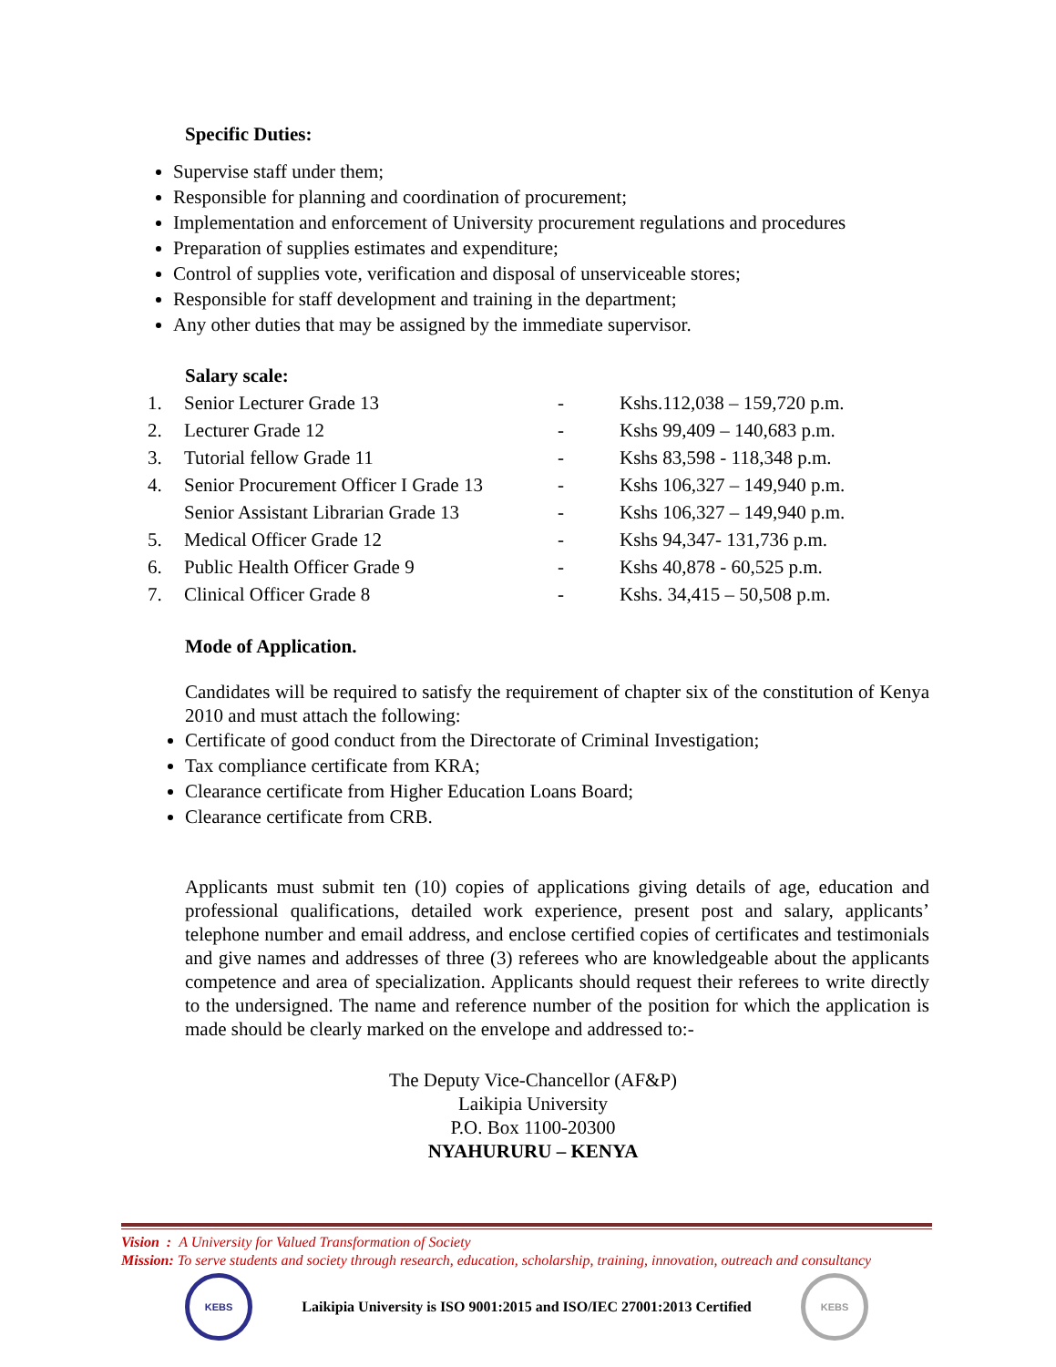Specific Duties:
Supervise staff under them;
Responsible for planning and coordination of procurement;
Implementation and enforcement of University procurement regulations and procedures
Preparation of supplies estimates and expenditure;
Control of supplies vote, verification and disposal of unserviceable stores;
Responsible for staff development and training in the department;
Any other duties that may be assigned by the immediate supervisor.
Salary scale:
| 1. | Senior Lecturer Grade 13 | - | Kshs.112,038 – 159,720 p.m. |
| 2. | Lecturer Grade 12 | - | Kshs 99,409 – 140,683 p.m. |
| 3. | Tutorial fellow Grade 11 | - | Kshs 83,598 - 118,348 p.m. |
| 4. | Senior Procurement Officer I Grade 13 | - | Kshs 106,327 – 149,940 p.m. |
| | Senior Assistant Librarian Grade 13 | - | Kshs 106,327 – 149,940 p.m. |
| 5. | Medical Officer Grade 12 | - | Kshs 94,347- 131,736 p.m. |
| 6. | Public Health Officer Grade 9 | - | Kshs 40,878 - 60,525 p.m. |
| 7. | Clinical Officer Grade 8 | - | Kshs. 34,415 – 50,508 p.m. |
Mode of Application.
Candidates will be required to satisfy the requirement of chapter six of the constitution of Kenya 2010 and must attach the following:
Certificate of good conduct from the Directorate of Criminal Investigation;
Tax compliance certificate from KRA;
Clearance certificate from Higher Education Loans Board;
Clearance certificate from CRB.
Applicants must submit ten (10) copies of applications giving details of age, education and professional qualifications, detailed work experience, present post and salary, applicants’ telephone number and email address, and enclose certified copies of certificates and testimonials and give names and addresses of three (3) referees who are knowledgeable about the applicants competence and area of specialization. Applicants should request their referees to write directly to the undersigned. The name and reference number of the position for which the application is made should be clearly marked on the envelope and addressed to:-
The Deputy Vice-Chancellor (AF&P)
Laikipia University
P.O. Box 1100-20300
NYAHURURU – KENYA
Vision : A University for Valued Transformation of Society
Mission: To serve students and society through research, education, scholarship, training, innovation, outreach and consultancy
KEBS
Laikipia University is ISO 9001:2015 and ISO/IEC 27001:2013 Certified
KEBS